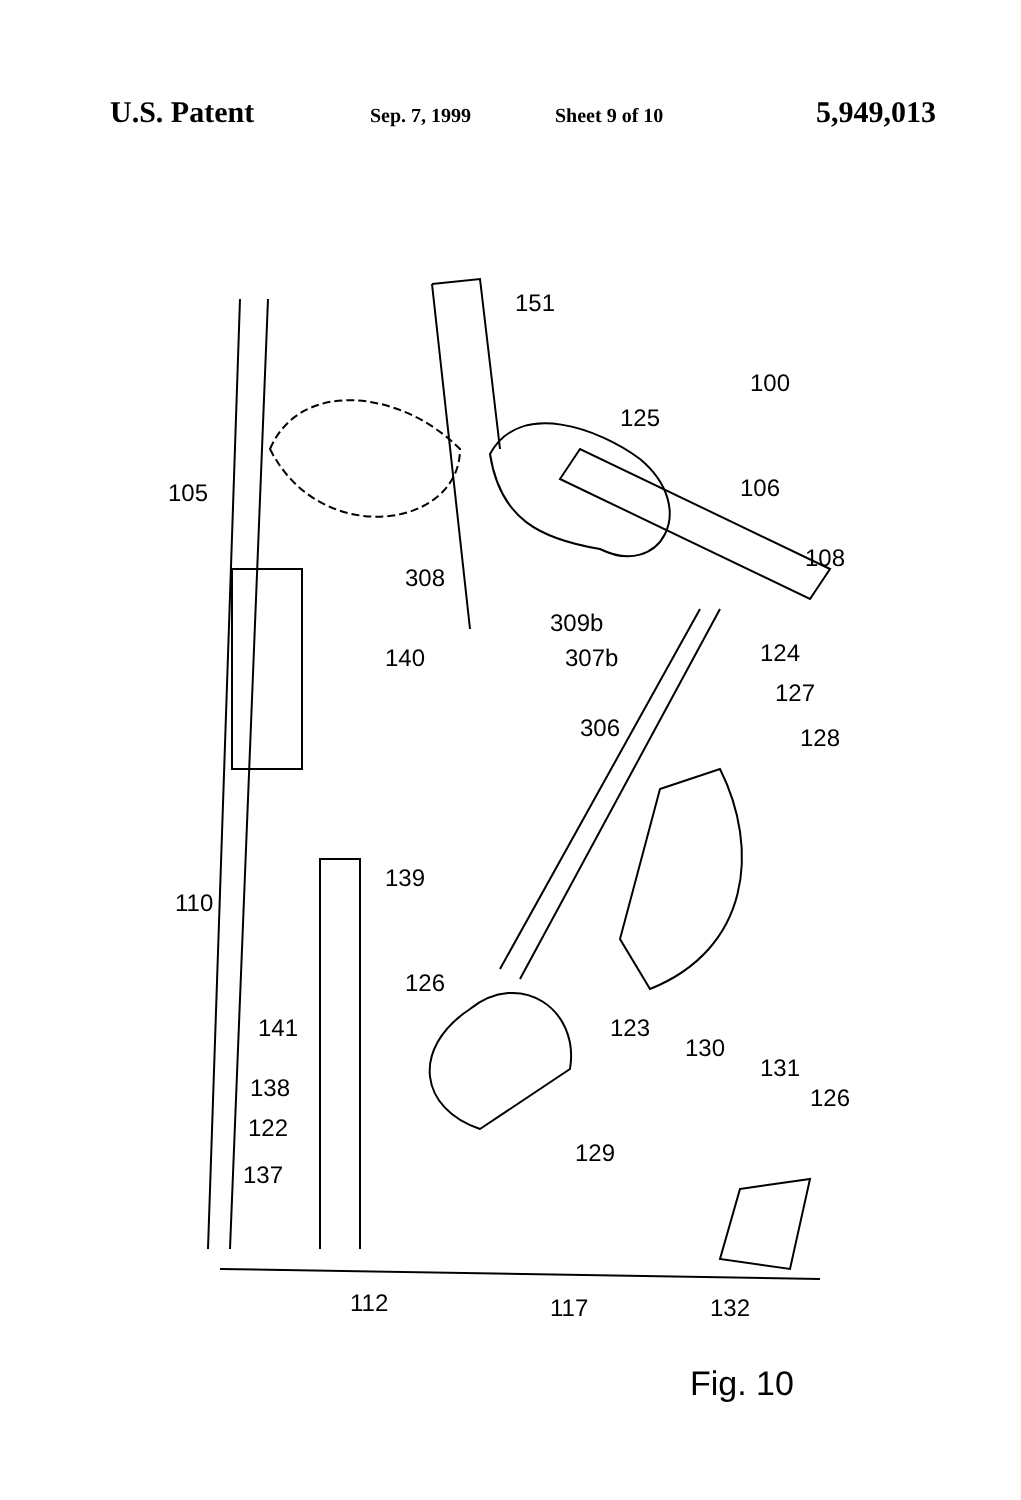U.S. Patent Sep. 7, 1999 Sheet 9 of 10 5,949,013
151
100
125
105 106
108
308
309b
140 307b 124
127
306 128
139
110
126
141 123
130
131
126 138
122
129
137
112 117 132
Fig. 10